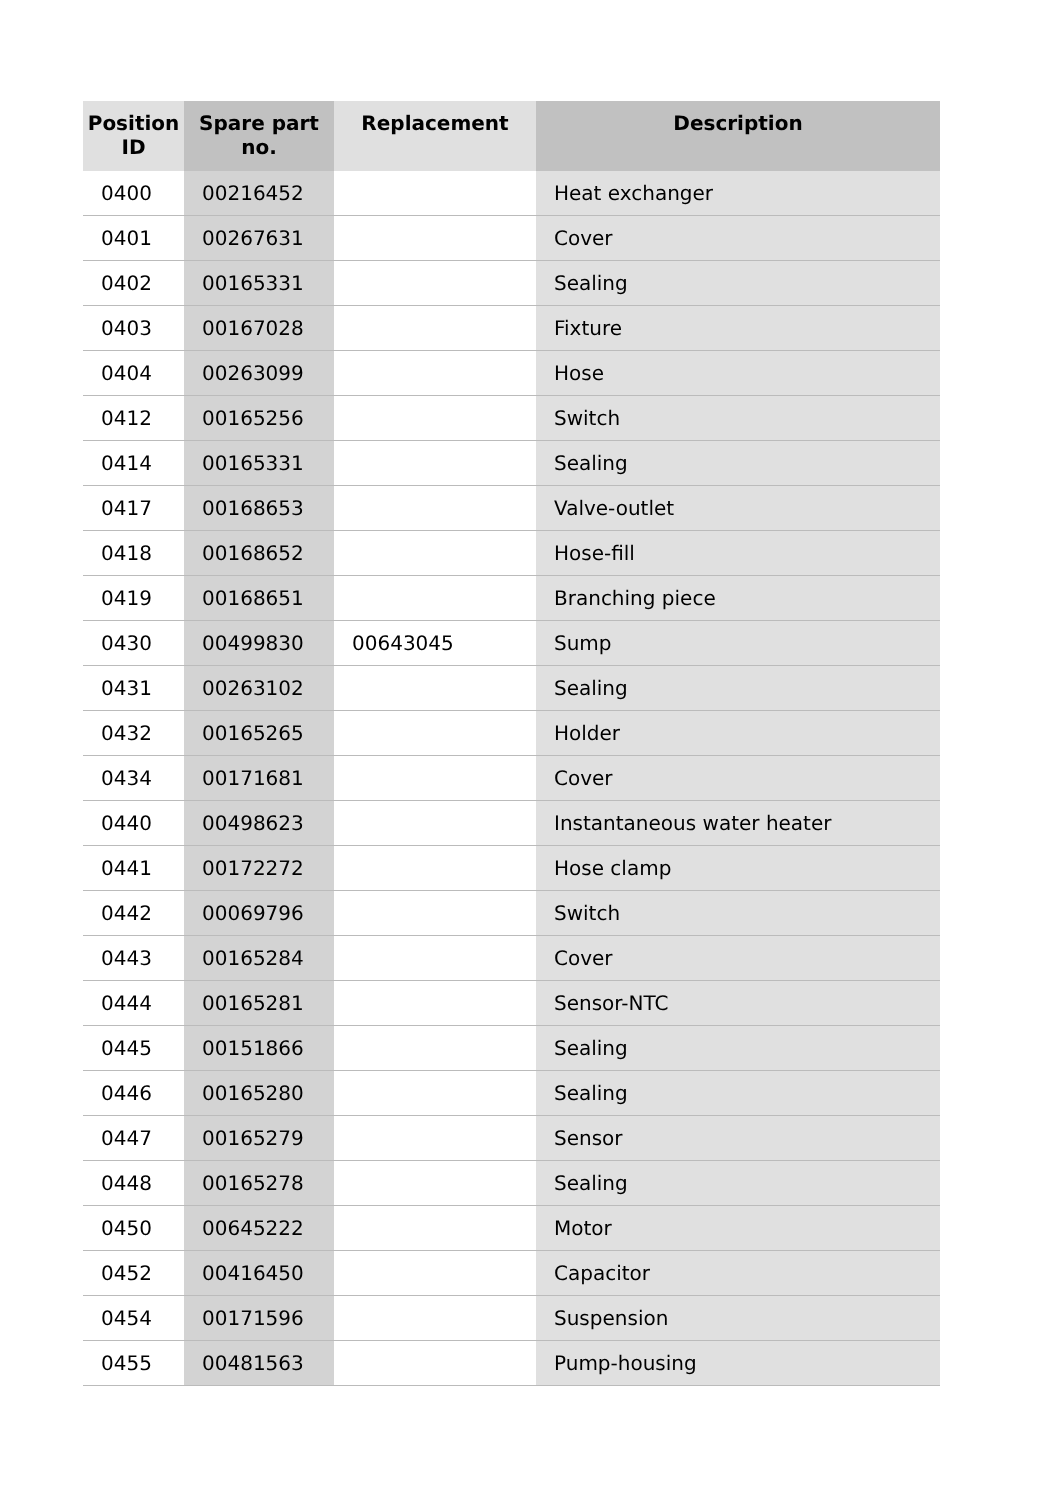| Position ID | Spare part no. | Replacement | Description |
| --- | --- | --- | --- |
| 0400 | 00216452 | | Heat exchanger |
| 0401 | 00267631 | | Cover |
| 0402 | 00165331 | | Sealing |
| 0403 | 00167028 | | Fixture |
| 0404 | 00263099 | | Hose |
| 0412 | 00165256 | | Switch |
| 0414 | 00165331 | | Sealing |
| 0417 | 00168653 | | Valve-outlet |
| 0418 | 00168652 | | Hose-fill |
| 0419 | 00168651 | | Branching piece |
| 0430 | 00499830 | 00643045 | Sump |
| 0431 | 00263102 | | Sealing |
| 0432 | 00165265 | | Holder |
| 0434 | 00171681 | | Cover |
| 0440 | 00498623 | | Instantaneous water heater |
| 0441 | 00172272 | | Hose clamp |
| 0442 | 00069796 | | Switch |
| 0443 | 00165284 | | Cover |
| 0444 | 00165281 | | Sensor-NTC |
| 0445 | 00151866 | | Sealing |
| 0446 | 00165280 | | Sealing |
| 0447 | 00165279 | | Sensor |
| 0448 | 00165278 | | Sealing |
| 0450 | 00645222 | | Motor |
| 0452 | 00416450 | | Capacitor |
| 0454 | 00171596 | | Suspension |
| 0455 | 00481563 | | Pump-housing |